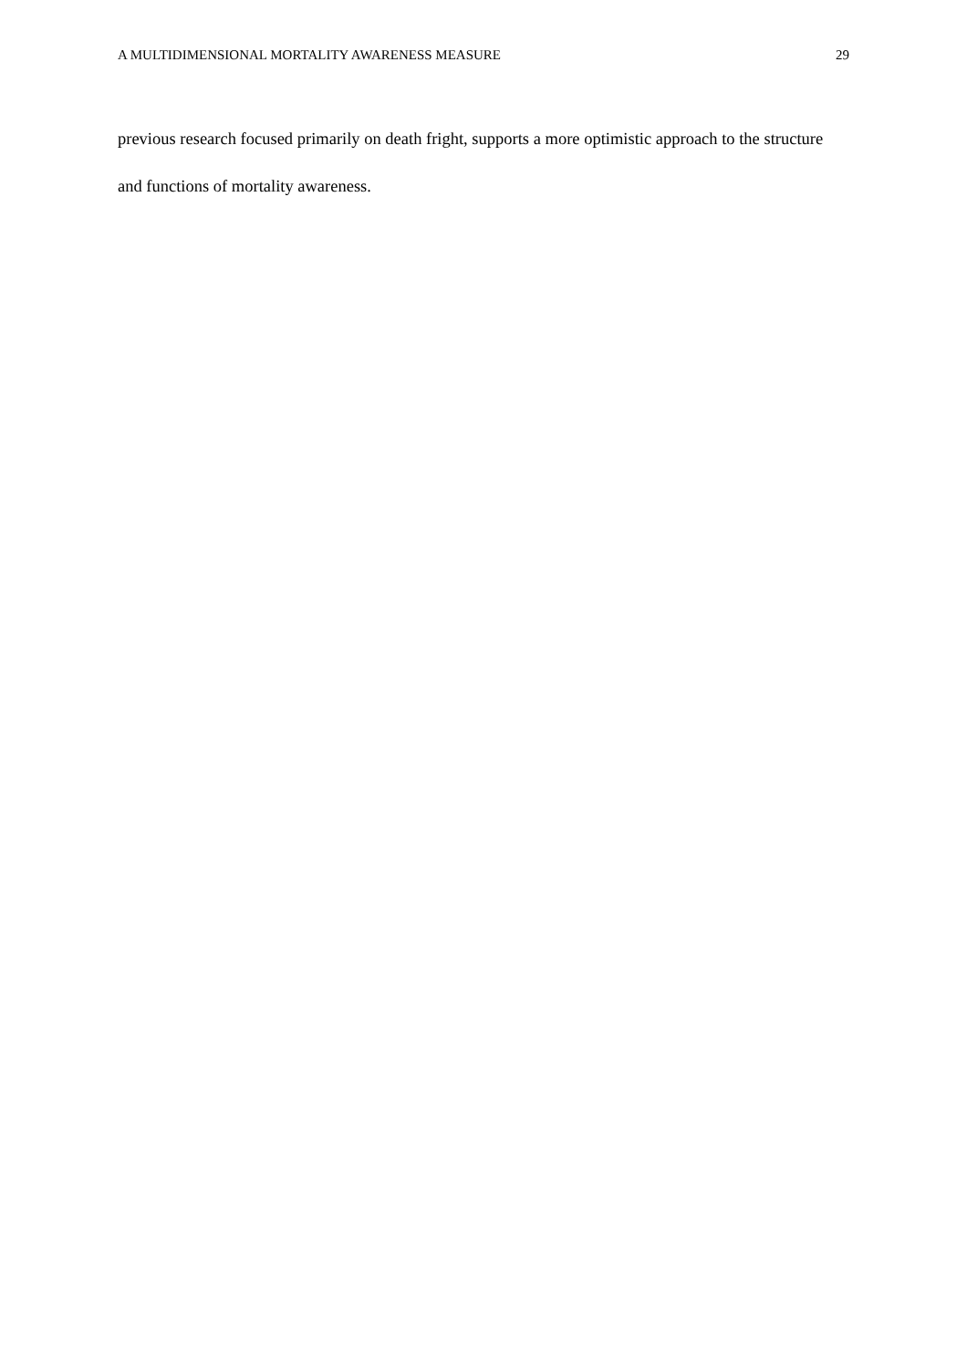A MULTIDIMENSIONAL MORTALITY AWARENESS MEASURE 29
previous research focused primarily on death fright, supports a more optimistic approach to the structure and functions of mortality awareness.